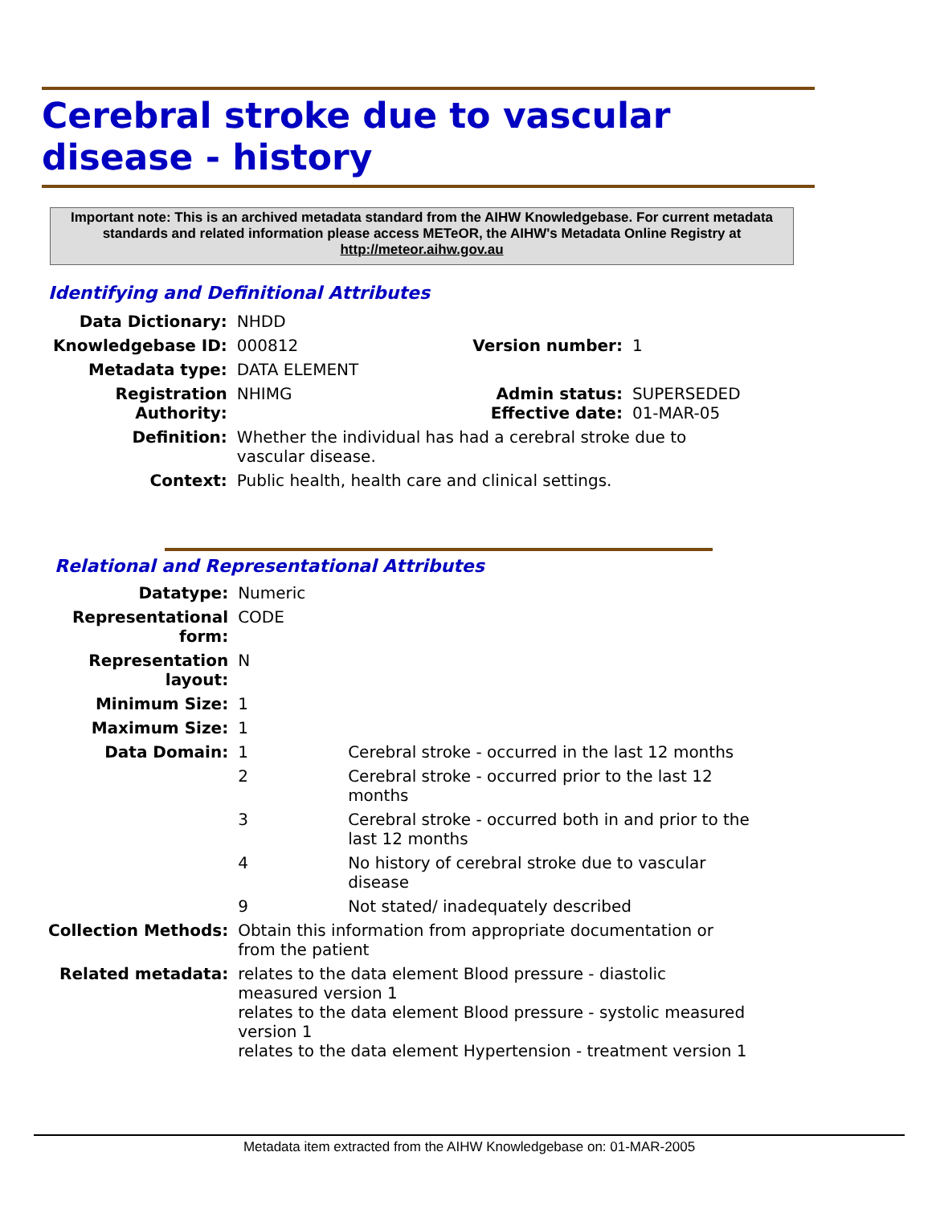Cerebral stroke due to vascular disease - history
Important note: This is an archived metadata standard from the AIHW Knowledgebase. For current metadata standards and related information please access METeOR, the AIHW's Metadata Online Registry at http://meteor.aihw.gov.au
Identifying and Definitional Attributes
| Data Dictionary: | NHDD | | |
| Knowledgebase ID: | 000812 | Version number: | 1 |
| Metadata type: | DATA ELEMENT | | |
| Registration Authority: | NHIMG | Admin status: Effective date: | SUPERSEDED 01-MAR-05 |
| Definition: | Whether the individual has had a cerebral stroke due to vascular disease. | | |
| Context: | Public health, health care and clinical settings. | | |
Relational and Representational Attributes
| Datatype: | Numeric | |
| Representational form: | CODE | |
| Representation layout: | N | |
| Minimum Size: | 1 | |
| Maximum Size: | 1 | |
| Data Domain: | 1 | Cerebral stroke - occurred in the last 12 months |
| | 2 | Cerebral stroke - occurred prior to the last 12 months |
| | 3 | Cerebral stroke - occurred both in and prior to the last 12 months |
| | 4 | No history of cerebral stroke due to vascular disease |
| | 9 | Not stated/ inadequately described |
| Collection Methods: | Obtain this information from appropriate documentation or from the patient | |
| Related metadata: | relates to the data element Blood pressure - diastolic measured version 1 relates to the data element Blood pressure - systolic measured version 1 relates to the data element Hypertension - treatment version 1 | |
Metadata item extracted from the AIHW Knowledgebase on: 01-MAR-2005